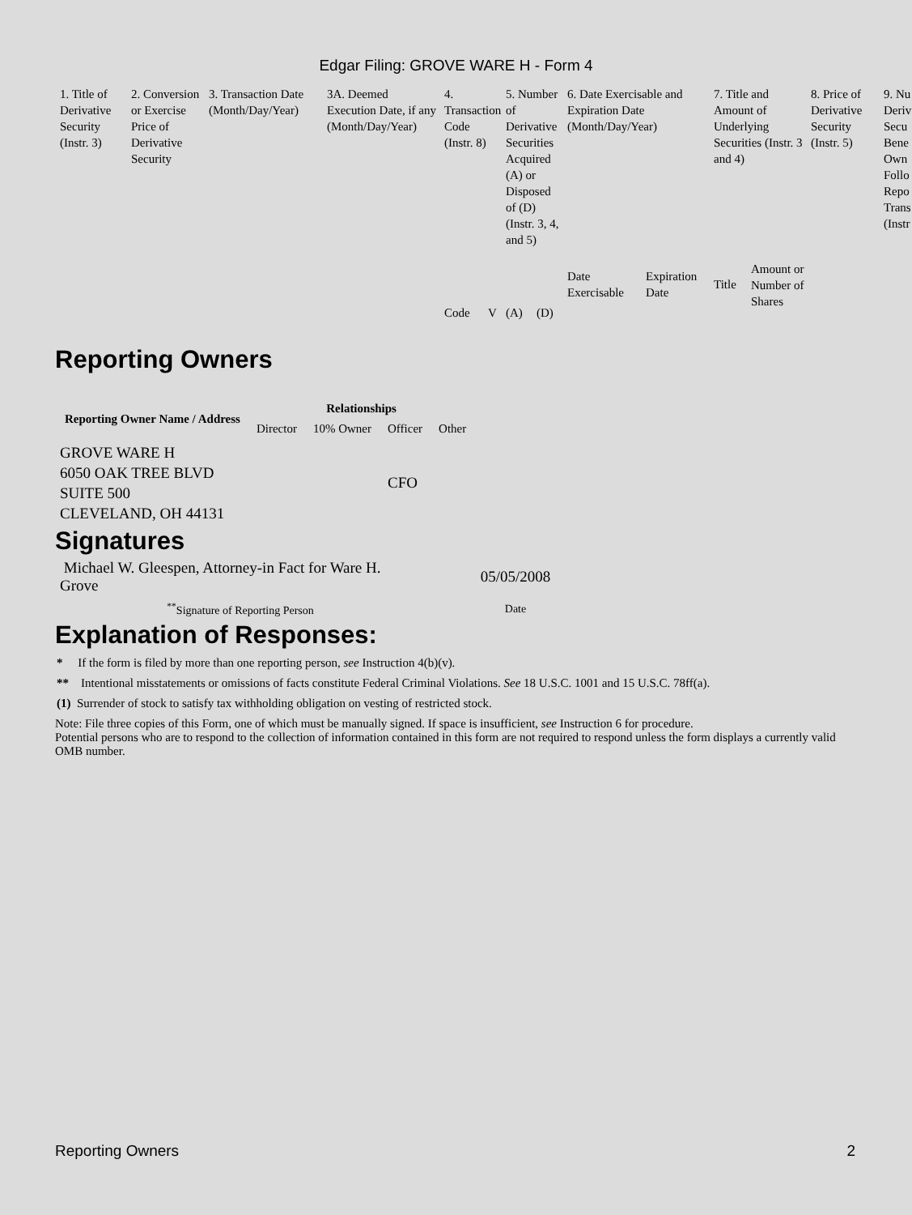Edgar Filing: GROVE WARE H - Form 4
| 1. Title of Derivative Security (Instr. 3) | 2. Conversion or Exercise Price of Derivative Security | 3. Transaction Date (Month/Day/Year) | 3A. Deemed Execution Date, if any (Month/Day/Year) | 4. Transaction Code (Instr. 8) | | 5. Number of Derivative Securities Acquired (A) or Disposed of (D) (Instr. 3, 4, and 5) | | 6. Date Exercisable and Expiration Date (Month/Day/Year) | | 7. Title and Amount of Underlying Securities (Instr. 3 and 4) | | 8. Price of Derivative Security (Instr. 5) | 9. Nu Deriv Secu Bene Own Follo Repo Trans (Instr |
| | | | | Code | V | (A) | (D) | Date Exercisable | Expiration Date | Title | Amount or Number of Shares | | |
Reporting Owners
| Reporting Owner Name / Address | Relationships | | | |
| --- | --- | --- | --- | --- |
| | Director | 10% Owner | Officer | Other |
| GROVE WARE H 6050 OAK TREE BLVD SUITE 500 CLEVELAND, OH 44131 | | | CFO | |
Signatures
| Michael W. Gleespen, Attorney-in Fact for Ware H. Grove | 05/05/2008 |
| <sup>**</sup> Signature of Reporting Person | Date |
Explanation of Responses:
* If the form is filed by more than one reporting person, see Instruction 4(b)(v).
** Intentional misstatements or omissions of facts constitute Federal Criminal Violations. See 18 U.S.C. 1001 and 15 U.S.C. 78ff(a).
(1) Surrender of stock to satisfy tax withholding obligation on vesting of restricted stock.
Note: File three copies of this Form, one of which must be manually signed. If space is insufficient, see Instruction 6 for procedure.
Potential persons who are to respond to the collection of information contained in this form are not required to respond unless the form displays a currently valid OMB number.
Reporting Owners 2